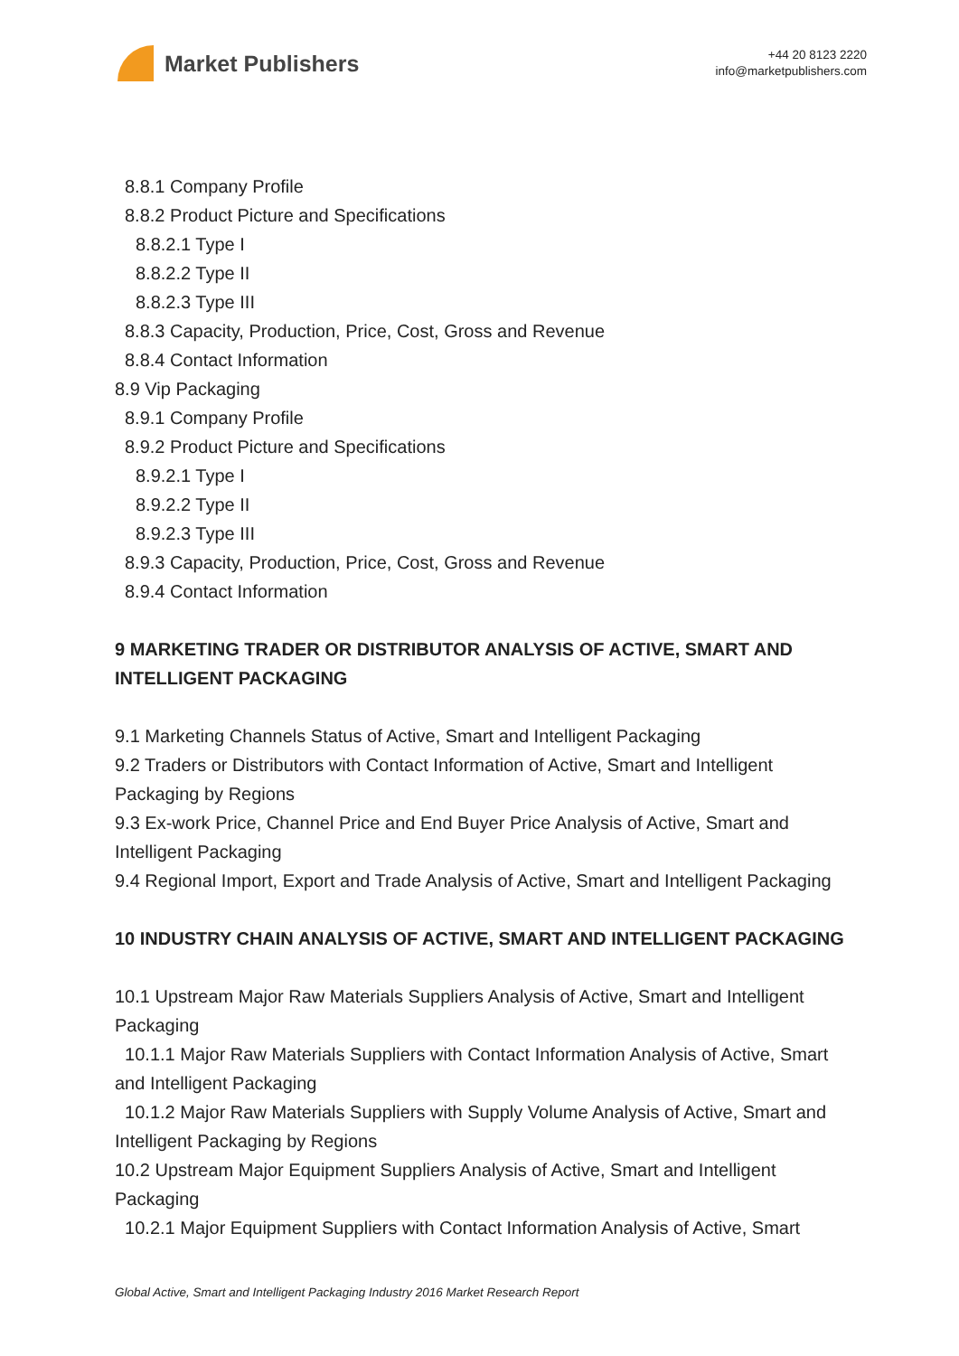Market Publishers
+44 20 8123 2220
info@marketpublishers.com
8.8.1 Company Profile
8.8.2 Product Picture and Specifications
8.8.2.1 Type I
8.8.2.2 Type II
8.8.2.3 Type III
8.8.3 Capacity, Production, Price, Cost, Gross and Revenue
8.8.4 Contact Information
8.9 Vip Packaging
8.9.1 Company Profile
8.9.2 Product Picture and Specifications
8.9.2.1 Type I
8.9.2.2 Type II
8.9.2.3 Type III
8.9.3 Capacity, Production, Price, Cost, Gross and Revenue
8.9.4 Contact Information
9 MARKETING TRADER OR DISTRIBUTOR ANALYSIS OF ACTIVE, SMART AND INTELLIGENT PACKAGING
9.1 Marketing Channels Status of Active, Smart and Intelligent Packaging
9.2 Traders or Distributors with Contact Information of Active, Smart and Intelligent Packaging by Regions
9.3 Ex-work Price, Channel Price and End Buyer Price Analysis of Active, Smart and Intelligent Packaging
9.4 Regional Import, Export and Trade Analysis of Active, Smart and Intelligent Packaging
10 INDUSTRY CHAIN ANALYSIS OF ACTIVE, SMART AND INTELLIGENT PACKAGING
10.1 Upstream Major Raw Materials Suppliers Analysis of Active, Smart and Intelligent Packaging
10.1.1 Major Raw Materials Suppliers with Contact Information Analysis of Active, Smart and Intelligent Packaging
10.1.2 Major Raw Materials Suppliers with Supply Volume Analysis of Active, Smart and Intelligent Packaging by Regions
10.2 Upstream Major Equipment Suppliers Analysis of Active, Smart and Intelligent Packaging
10.2.1 Major Equipment Suppliers with Contact Information Analysis of Active, Smart
Global Active, Smart and Intelligent Packaging Industry 2016 Market Research Report